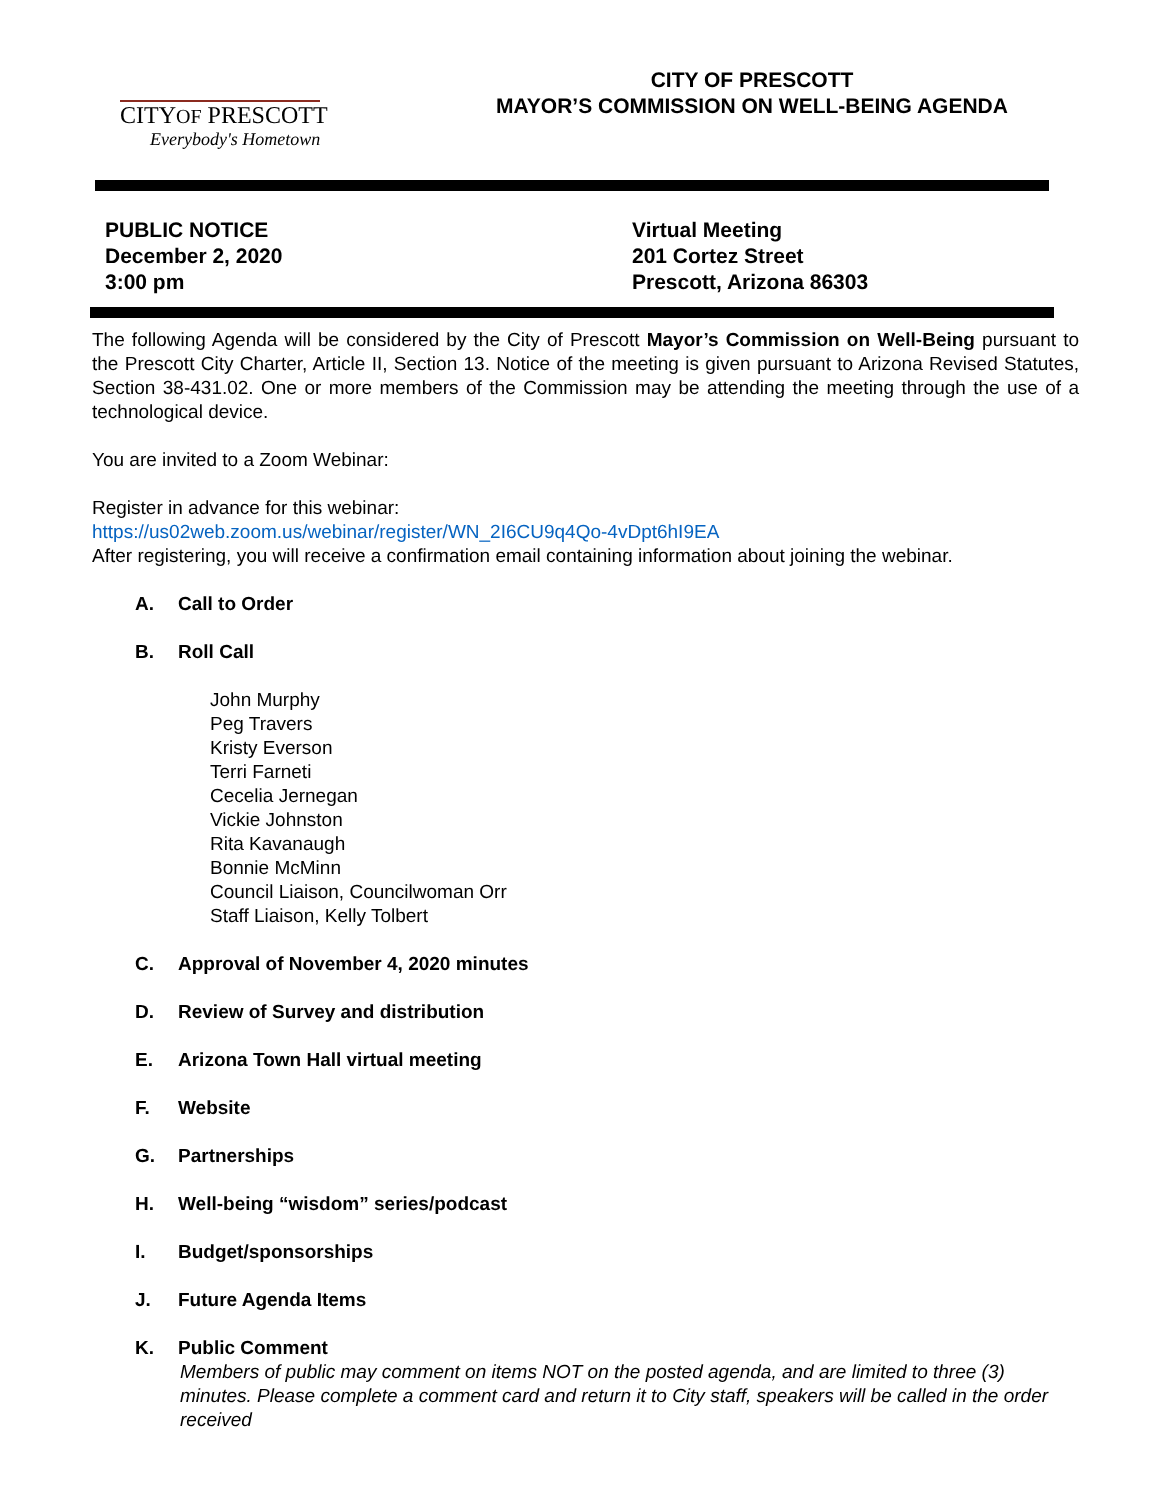CITYOF PRESCOTT
Everybody's Hometown
CITY OF PRESCOTT
MAYOR’S COMMISSION ON WELL-BEING AGENDA
PUBLIC NOTICE
December 2, 2020
3:00 pm
Virtual Meeting
201 Cortez Street
Prescott, Arizona 86303
The following Agenda will be considered by the City of Prescott Mayor’s Commission on Well-Being pursuant to the Prescott City Charter, Article II, Section 13. Notice of the meeting is given pursuant to Arizona Revised Statutes, Section 38-431.02. One or more members of the Commission may be attending the meeting through the use of a technological device.
You are invited to a Zoom Webinar:
Register in advance for this webinar:
https://us02web.zoom.us/webinar/register/WN_2I6CU9q4Qo-4vDpt6hI9EA
After registering, you will receive a confirmation email containing information about joining the webinar.
A. Call to Order
B. Roll Call
John Murphy
Peg Travers
Kristy Everson
Terri Farneti
Cecelia Jernegan
Vickie Johnston
Rita Kavanaugh
Bonnie McMinn
Council Liaison, Councilwoman Orr
Staff Liaison, Kelly Tolbert
C. Approval of November 4, 2020 minutes
D. Review of Survey and distribution
E. Arizona Town Hall virtual meeting
F. Website
G. Partnerships
H. Well-being “wisdom” series/podcast
I. Budget/sponsorships
J. Future Agenda Items
K. Public Comment
Members of public may comment on items NOT on the posted agenda, and are limited to three (3) minutes. Please complete a comment card and return it to City staff, speakers will be called in the order received